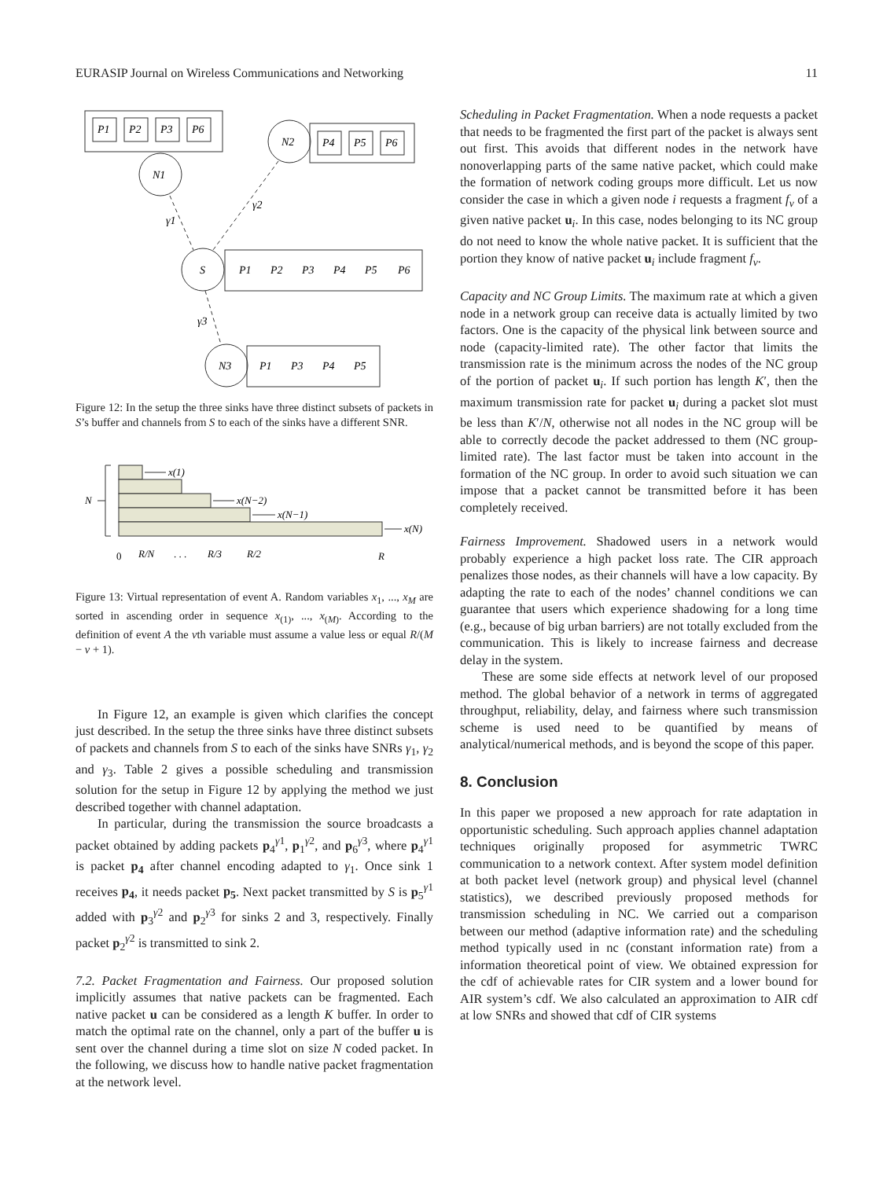EURASIP Journal on Wireless Communications and Networking 11
P1
P2
P3
P6
N1
N2
P4
P5
P6
S
P1
P2
P3
P4
P5
P6
N3
P1
P3
P4
P5
γ1
γ2
γ3
Figure 12: In the setup the three sinks have three distinct subsets of packets in S’s buffer and channels from S to each of the sinks have a different SNR.
N
x(1)
x(N−2)
x(N−1)
x(N)
0
R/N
. . .
R/3
R/2
R
Figure 13: Virtual representation of event A. Random variables x<sub>1</sub>, ..., x<sub>M</sub> are sorted in ascending order in sequence x<sub>(1)</sub>, ..., x<sub>(M)</sub>. According to the definition of event A the νth variable must assume a value less or equal R/(M − ν + 1).
In Figure 12, an example is given which clarifies the concept just described. In the setup the three sinks have three distinct subsets of packets and channels from S to each of the sinks have SNRs γ<sub>1</sub>, γ<sub>2</sub> and γ<sub>3</sub>. Table 2 gives a possible scheduling and transmission solution for the setup in Figure 12 by applying the method we just described together with channel adaptation.
In particular, during the transmission the source broadcasts a packet obtained by adding packets p<sub>4</sub><sup>γ1</sup>, p<sub>1</sub><sup>γ2</sup>, and p<sub>6</sub><sup>γ3</sup>, where p<sub>4</sub><sup>γ1</sup> is packet p<sub>4</sub> after channel encoding adapted to γ<sub>1</sub>. Once sink 1 receives p<sub>4</sub>, it needs packet p<sub>5</sub>. Next packet transmitted by S is p<sub>5</sub><sup>γ1</sup> added with p<sub>3</sub><sup>γ2</sup> and p<sub>2</sub><sup>γ3</sup> for sinks 2 and 3, respectively. Finally packet p<sub>2</sub><sup>γ2</sup> is transmitted to sink 2.
7.2. Packet Fragmentation and Fairness. Our proposed solution implicitly assumes that native packets can be fragmented. Each native packet u can be considered as a length K buffer. In order to match the optimal rate on the channel, only a part of the buffer u is sent over the channel during a time slot on size N coded packet. In the following, we discuss how to handle native packet fragmentation at the network level.
Scheduling in Packet Fragmentation. When a node requests a packet that needs to be fragmented the first part of the packet is always sent out first. This avoids that different nodes in the network have nonoverlapping parts of the same native packet, which could make the formation of network coding groups more difficult. Let us now consider the case in which a given node i requests a fragment f<sub>v</sub> of a given native packet u<sub>i</sub>. In this case, nodes belonging to its NC group do not need to know the whole native packet. It is sufficient that the portion they know of native packet u<sub>i</sub> include fragment f<sub>v</sub>.
Capacity and NC Group Limits. The maximum rate at which a given node in a network group can receive data is actually limited by two factors. One is the capacity of the physical link between source and node (capacity-limited rate). The other factor that limits the transmission rate is the minimum across the nodes of the NC group of the portion of packet u<sub>i</sub>. If such portion has length K′, then the maximum transmission rate for packet u<sub>i</sub> during a packet slot must be less than K′/N, otherwise not all nodes in the NC group will be able to correctly decode the packet addressed to them (NC group-limited rate). The last factor must be taken into account in the formation of the NC group. In order to avoid such situation we can impose that a packet cannot be transmitted before it has been completely received.
Fairness Improvement. Shadowed users in a network would probably experience a high packet loss rate. The CIR approach penalizes those nodes, as their channels will have a low capacity. By adapting the rate to each of the nodes’ channel conditions we can guarantee that users which experience shadowing for a long time (e.g., because of big urban barriers) are not totally excluded from the communication. This is likely to increase fairness and decrease delay in the system.
These are some side effects at network level of our proposed method. The global behavior of a network in terms of aggregated throughput, reliability, delay, and fairness where such transmission scheme is used need to be quantified by means of analytical/numerical methods, and is beyond the scope of this paper.
8. Conclusion
In this paper we proposed a new approach for rate adaptation in opportunistic scheduling. Such approach applies channel adaptation techniques originally proposed for asymmetric TWRC communication to a network context. After system model definition at both packet level (network group) and physical level (channel statistics), we described previously proposed methods for transmission scheduling in NC. We carried out a comparison between our method (adaptive information rate) and the scheduling method typically used in nc (constant information rate) from a information theoretical point of view. We obtained expression for the cdf of achievable rates for CIR system and a lower bound for AIR system’s cdf. We also calculated an approximation to AIR cdf at low SNRs and showed that cdf of CIR systems